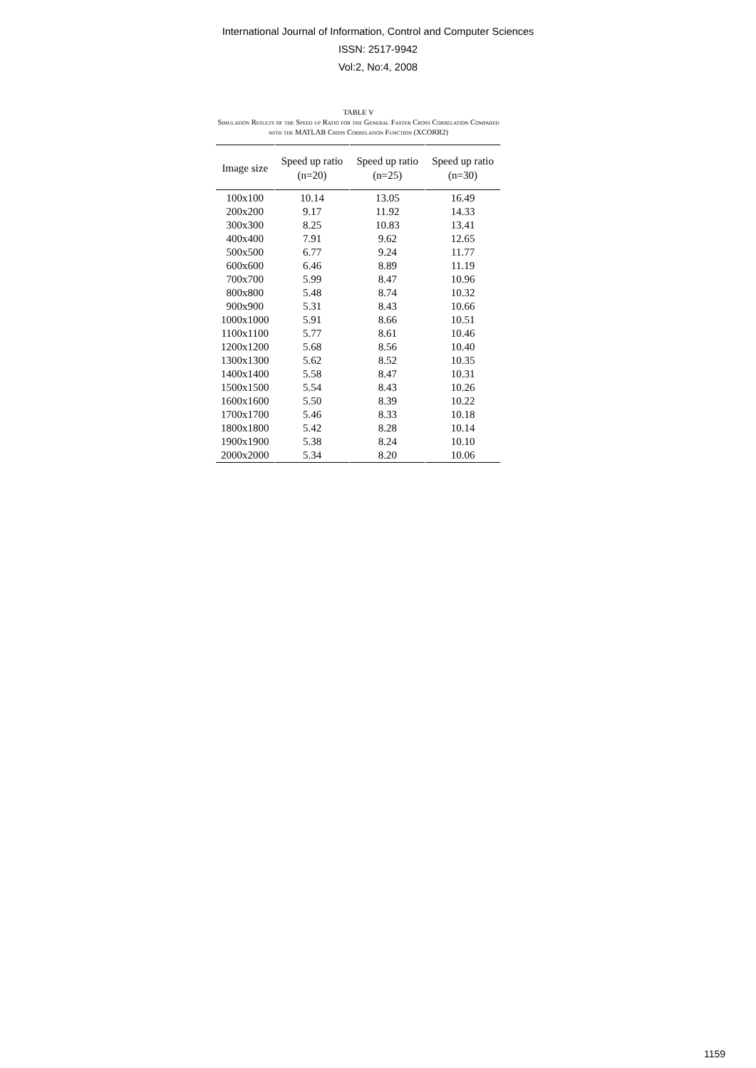International Journal of Information, Control and Computer Sciences
ISSN: 2517-9942
Vol:2, No:4, 2008
TABLE V
Simulation Results of the Speed up Ratio for the General Faster Cross Correlation Compared with the MATLAB Cross Correlation Function (XCORR2)
| Image size | Speed up ratio (n=20) | Speed up ratio (n=25) | Speed up ratio (n=30) |
| --- | --- | --- | --- |
| 100x100 | 10.14 | 13.05 | 16.49 |
| 200x200 | 9.17 | 11.92 | 14.33 |
| 300x300 | 8.25 | 10.83 | 13.41 |
| 400x400 | 7.91 | 9.62 | 12.65 |
| 500x500 | 6.77 | 9.24 | 11.77 |
| 600x600 | 6.46 | 8.89 | 11.19 |
| 700x700 | 5.99 | 8.47 | 10.96 |
| 800x800 | 5.48 | 8.74 | 10.32 |
| 900x900 | 5.31 | 8.43 | 10.66 |
| 1000x1000 | 5.91 | 8.66 | 10.51 |
| 1100x1100 | 5.77 | 8.61 | 10.46 |
| 1200x1200 | 5.68 | 8.56 | 10.40 |
| 1300x1300 | 5.62 | 8.52 | 10.35 |
| 1400x1400 | 5.58 | 8.47 | 10.31 |
| 1500x1500 | 5.54 | 8.43 | 10.26 |
| 1600x1600 | 5.50 | 8.39 | 10.22 |
| 1700x1700 | 5.46 | 8.33 | 10.18 |
| 1800x1800 | 5.42 | 8.28 | 10.14 |
| 1900x1900 | 5.38 | 8.24 | 10.10 |
| 2000x2000 | 5.34 | 8.20 | 10.06 |
1159